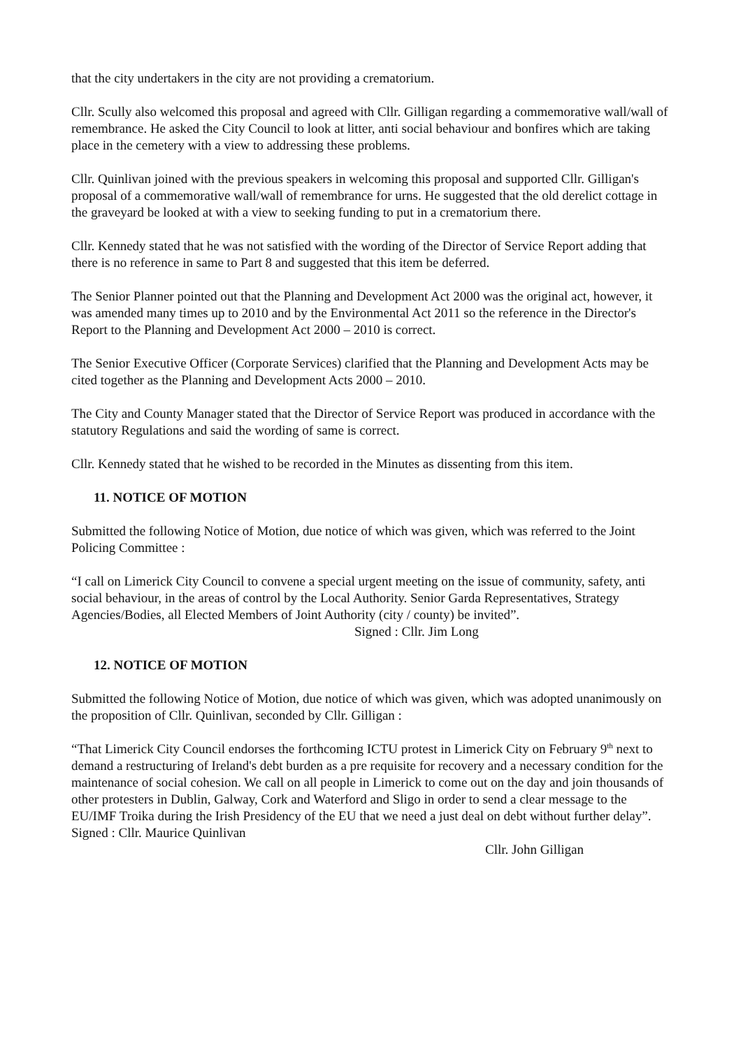that the city undertakers in the city are not providing a crematorium.
Cllr. Scully also welcomed this proposal and agreed with Cllr. Gilligan regarding a commemorative wall/wall of remembrance. He asked the City Council to look at litter, anti social behaviour and bonfires which are taking place in the cemetery with a view to addressing these problems.
Cllr. Quinlivan joined with the previous speakers in welcoming this proposal and supported Cllr. Gilligan's proposal of a commemorative wall/wall of remembrance for urns. He suggested that the old derelict cottage in the graveyard be looked at with a view to seeking funding to put in a crematorium there.
Cllr. Kennedy stated that he was not satisfied with the wording of the Director of Service Report adding that there is no reference in same to Part 8 and suggested that this item be deferred.
The Senior Planner pointed out that the Planning and Development Act 2000 was the original act, however, it was amended many times up to 2010 and by the Environmental Act 2011 so the reference in the Director's Report to the Planning and Development Act 2000 – 2010 is correct.
The Senior Executive Officer (Corporate Services) clarified that the Planning and Development Acts may be cited together as the Planning and Development Acts 2000 – 2010.
The City and County Manager stated that the Director of Service Report was produced in accordance with the statutory Regulations and said the wording of same is correct.
Cllr. Kennedy stated that he wished to be recorded in the Minutes as dissenting from this item.
11. NOTICE OF MOTION
Submitted the following Notice of Motion, due notice of which was given, which was referred to the Joint Policing Committee :
“I call on Limerick City Council to convene a special urgent meeting on the issue of community, safety, anti social behaviour, in the areas of control by the Local Authority. Senior Garda Representatives, Strategy Agencies/Bodies, all Elected Members of Joint Authority (city / county) be invited”. Signed : Cllr. Jim Long
12. NOTICE OF MOTION
Submitted the following Notice of Motion, due notice of which was given, which was adopted unanimously on the proposition of Cllr. Quinlivan, seconded by Cllr. Gilligan :
“That Limerick City Council endorses the forthcoming ICTU protest in Limerick City on February 9<sup>th</sup> next to demand a restructuring of Ireland's debt burden as a pre requisite for recovery and a necessary condition for the maintenance of social cohesion. We call on all people in Limerick to come out on the day and join thousands of other protesters in Dublin, Galway, Cork and Waterford and Sligo in order to send a clear message to the EU/IMF Troika during the Irish Presidency of the EU that we need a just deal on debt without further delay”. Signed : Cllr. Maurice Quinlivan
Cllr. John Gilligan